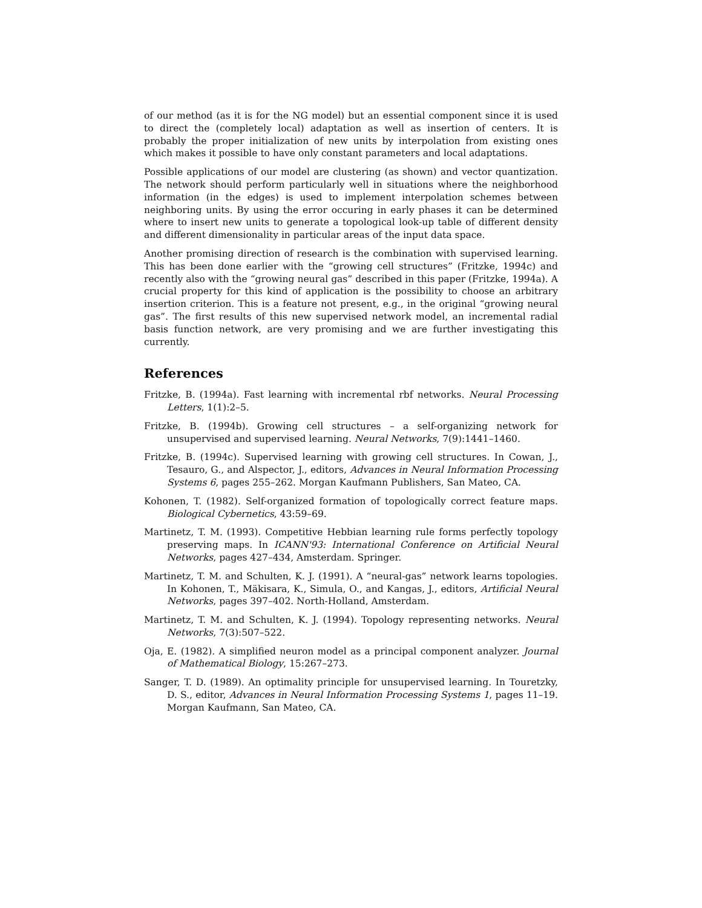of our method (as it is for the NG model) but an essential component since it is used to direct the (completely local) adaptation as well as insertion of centers. It is probably the proper initialization of new units by interpolation from existing ones which makes it possible to have only constant parameters and local adaptations.
Possible applications of our model are clustering (as shown) and vector quantization. The network should perform particularly well in situations where the neighborhood information (in the edges) is used to implement interpolation schemes between neighboring units. By using the error occuring in early phases it can be determined where to insert new units to generate a topological look-up table of different density and different dimensionality in particular areas of the input data space.
Another promising direction of research is the combination with supervised learning. This has been done earlier with the “growing cell structures” (Fritzke, 1994c) and recently also with the “growing neural gas” described in this paper (Fritzke, 1994a). A crucial property for this kind of application is the possibility to choose an arbitrary insertion criterion. This is a feature not present, e.g., in the original “growing neural gas”. The first results of this new supervised network model, an incremental radial basis function network, are very promising and we are further investigating this currently.
References
Fritzke, B. (1994a). Fast learning with incremental rbf networks. Neural Processing Letters, 1(1):2–5.
Fritzke, B. (1994b). Growing cell structures – a self-organizing network for unsupervised and supervised learning. Neural Networks, 7(9):1441–1460.
Fritzke, B. (1994c). Supervised learning with growing cell structures. In Cowan, J., Tesauro, G., and Alspector, J., editors, Advances in Neural Information Processing Systems 6, pages 255–262. Morgan Kaufmann Publishers, San Mateo, CA.
Kohonen, T. (1982). Self-organized formation of topologically correct feature maps. Biological Cybernetics, 43:59–69.
Martinetz, T. M. (1993). Competitive Hebbian learning rule forms perfectly topology preserving maps. In ICANN'93: International Conference on Artificial Neural Networks, pages 427–434, Amsterdam. Springer.
Martinetz, T. M. and Schulten, K. J. (1991). A “neural-gas” network learns topologies. In Kohonen, T., Mäkisara, K., Simula, O., and Kangas, J., editors, Artificial Neural Networks, pages 397–402. North-Holland, Amsterdam.
Martinetz, T. M. and Schulten, K. J. (1994). Topology representing networks. Neural Networks, 7(3):507–522.
Oja, E. (1982). A simplified neuron model as a principal component analyzer. Journal of Mathematical Biology, 15:267–273.
Sanger, T. D. (1989). An optimality principle for unsupervised learning. In Touretzky, D. S., editor, Advances in Neural Information Processing Systems 1, pages 11–19. Morgan Kaufmann, San Mateo, CA.